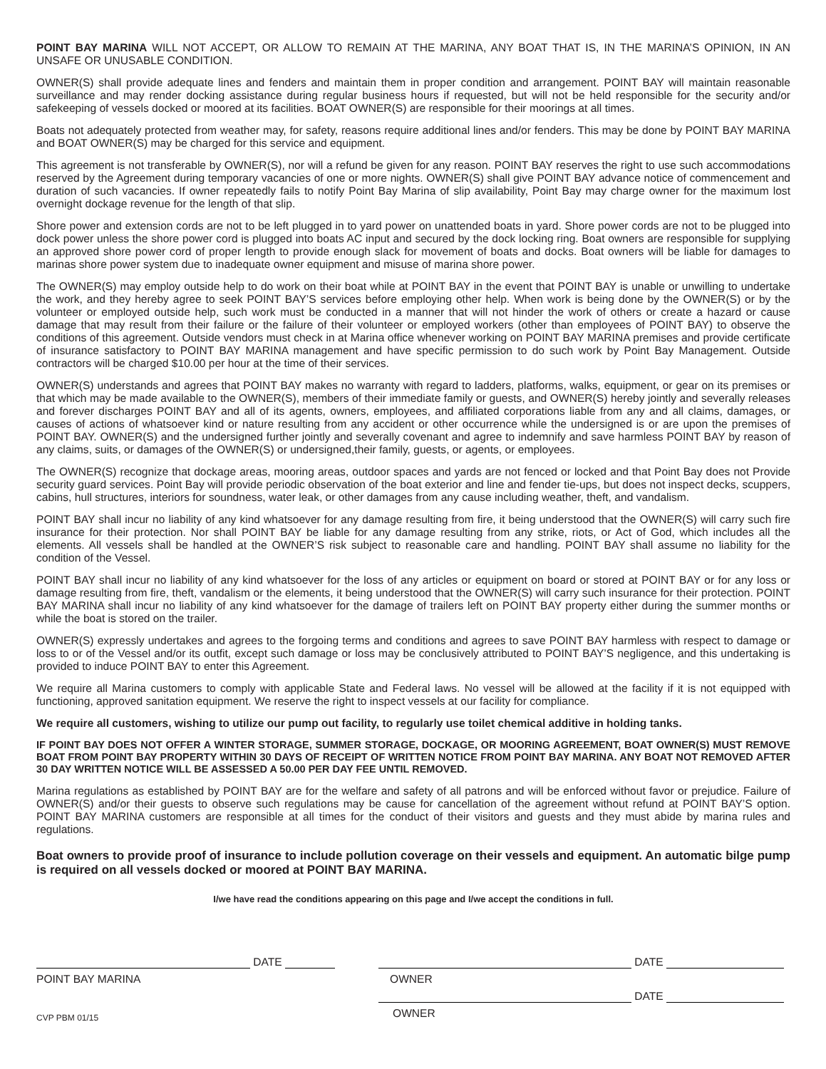POINT BAY MARINA WILL NOT ACCEPT, OR ALLOW TO REMAIN AT THE MARINA, ANY BOAT THAT IS, IN THE MARINA’S OPINION, IN AN UNSAFE OR UNUSABLE CONDITION.
OWNER(S) shall provide adequate lines and fenders and maintain them in proper condition and arrangement. POINT BAY will maintain reasonable surveillance and may render docking assistance during regular business hours if requested, but will not be held responsible for the security and/or safekeeping of vessels docked or moored at its facilities. BOAT OWNER(S) are responsible for their moorings at all times.
Boats not adequately protected from weather may, for safety, reasons require additional lines and/or fenders. This may be done by POINT BAY MARINA and BOAT OWNER(S) may be charged for this service and equipment.
This agreement is not transferable by OWNER(S), nor will a refund be given for any reason. POINT BAY reserves the right to use such accommodations reserved by the Agreement during temporary vacancies of one or more nights. OWNER(S) shall give POINT BAY advance notice of commencement and duration of such vacancies. If owner repeatedly fails to notify Point Bay Marina of slip availability, Point Bay may charge owner for the maximum lost overnight dockage revenue for the length of that slip.
Shore power and extension cords are not to be left plugged in to yard power on unattended boats in yard. Shore power cords are not to be plugged into dock power unless the shore power cord is plugged into boats AC input and secured by the dock locking ring. Boat owners are responsible for supplying an approved shore power cord of proper length to provide enough slack for movement of boats and docks. Boat owners will be liable for damages to marinas shore power system due to inadequate owner equipment and misuse of marina shore power.
The OWNER(S) may employ outside help to do work on their boat while at POINT BAY in the event that POINT BAY is unable or unwilling to undertake the work, and they hereby agree to seek POINT BAY’S services before employing other help. When work is being done by the OWNER(S) or by the volunteer or employed outside help, such work must be conducted in a manner that will not hinder the work of others or create a hazard or cause damage that may result from their failure or the failure of their volunteer or employed workers (other than employees of POINT BAY) to observe the conditions of this agreement. Outside vendors must check in at Marina office whenever working on POINT BAY MARINA premises and provide certificate of insurance satisfactory to POINT BAY MARINA management and have specific permission to do such work by Point Bay Management. Outside contractors will be charged $10.00 per hour at the time of their services.
OWNER(S) understands and agrees that POINT BAY makes no warranty with regard to ladders, platforms, walks, equipment, or gear on its premises or that which may be made available to the OWNER(S), members of their immediate family or guests, and OWNER(S) hereby jointly and severally releases and forever discharges POINT BAY and all of its agents, owners, employees, and affiliated corporations liable from any and all claims, damages, or causes of actions of whatsoever kind or nature resulting from any accident or other occurrence while the undersigned is or are upon the premises of POINT BAY. OWNER(S) and the undersigned further jointly and severally covenant and agree to indemnify and save harmless POINT BAY by reason of any claims, suits, or damages of the OWNER(S) or undersigned,their family, guests, or agents, or employees.
The OWNER(S) recognize that dockage areas, mooring areas, outdoor spaces and yards are not fenced or locked and that Point Bay does not Provide security guard services. Point Bay will provide periodic observation of the boat exterior and line and fender tie-ups, but does not inspect decks, scuppers, cabins, hull structures, interiors for soundness, water leak, or other damages from any cause including weather, theft, and vandalism.
POINT BAY shall incur no liability of any kind whatsoever for any damage resulting from fire, it being understood that the OWNER(S) will carry such fire insurance for their protection. Nor shall POINT BAY be liable for any damage resulting from any strike, riots, or Act of God, which includes all the elements. All vessels shall be handled at the OWNER’S risk subject to reasonable care and handling. POINT BAY shall assume no liability for the condition of the Vessel.
POINT BAY shall incur no liability of any kind whatsoever for the loss of any articles or equipment on board or stored at POINT BAY or for any loss or damage resulting from fire, theft, vandalism or the elements, it being understood that the OWNER(S) will carry such insurance for their protection. POINT BAY MARINA shall incur no liability of any kind whatsoever for the damage of trailers left on POINT BAY property either during the summer months or while the boat is stored on the trailer.
OWNER(S) expressly undertakes and agrees to the forgoing terms and conditions and agrees to save POINT BAY harmless with respect to damage or loss to or of the Vessel and/or its outfit, except such damage or loss may be conclusively attributed to POINT BAY’S negligence, and this undertaking is provided to induce POINT BAY to enter this Agreement.
We require all Marina customers to comply with applicable State and Federal laws. No vessel will be allowed at the facility if it is not equipped with functioning, approved sanitation equipment. We reserve the right to inspect vessels at our facility for compliance.
We require all customers, wishing to utilize our pump out facility, to regularly use toilet chemical additive in holding tanks.
IF POINT BAY DOES NOT OFFER A WINTER STORAGE, SUMMER STORAGE, DOCKAGE, OR MOORING AGREEMENT, BOAT OWNER(S) MUST REMOVE BOAT FROM POINT BAY PROPERTY WITHIN 30 DAYS OF RECEIPT OF WRITTEN NOTICE FROM POINT BAY MARINA. ANY BOAT NOT REMOVED AFTER 30 DAY WRITTEN NOTICE WILL BE ASSESSED A 50.00 PER DAY FEE UNTIL REMOVED.
Marina regulations as established by POINT BAY are for the welfare and safety of all patrons and will be enforced without favor or prejudice. Failure of OWNER(S) and/or their guests to observe such regulations may be cause for cancellation of the agreement without refund at POINT BAY’S option. POINT BAY MARINA customers are responsible at all times for the conduct of their visitors and guests and they must abide by marina rules and regulations.
Boat owners to provide proof of insurance to include pollution coverage on their vessels and equipment. An automatic bilge pump is required on all vessels docked or moored at POINT BAY MARINA.
I/we have read the conditions appearing on this page and I/we accept the conditions in full.
DATE
POINT BAY MARINA
CVP PBM 01/15
DATE
OWNER
DATE
OWNER